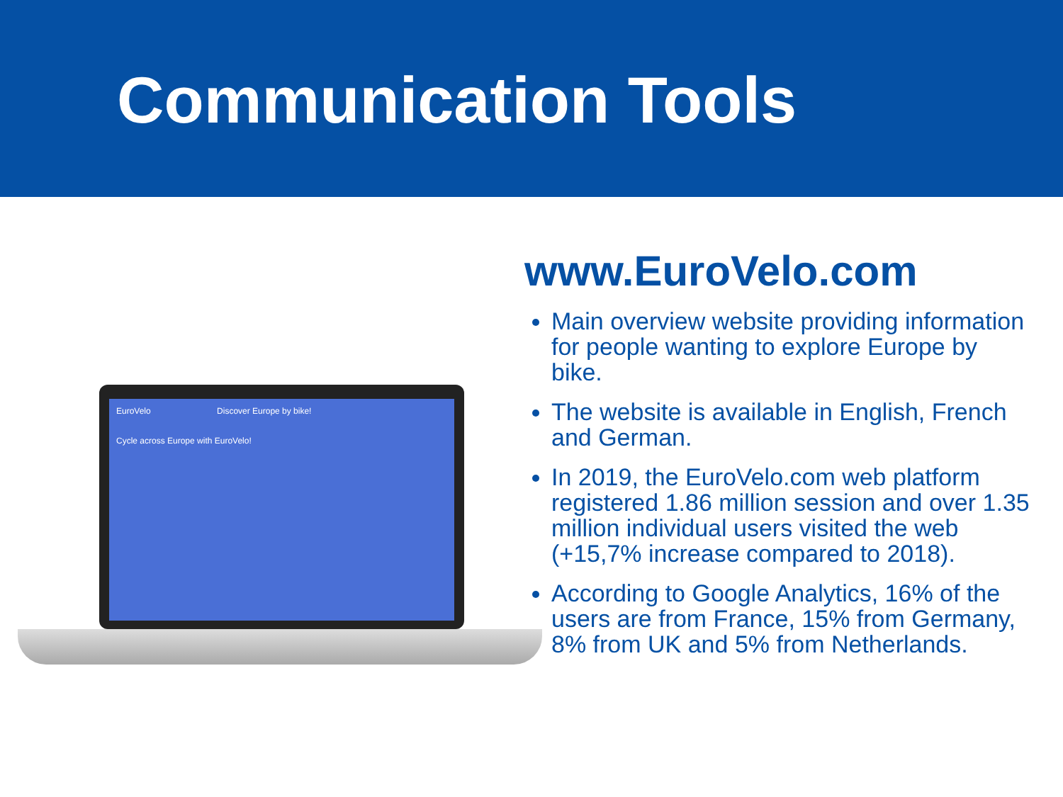Communication Tools
EuroVelo Discover Europe by bike!
Cycle across Europe with EuroVelo!
www.EuroVelo.com
Main overview website providing information for people wanting to explore Europe by bike.
The website is available in English, French and German.
In 2019, the EuroVelo.com web platform registered 1.86 million session and over 1.35 million individual users visited the web (+15,7% increase compared to 2018).
According to Google Analytics, 16% of the users are from France, 15% from Germany, 8% from UK and 5% from Netherlands.